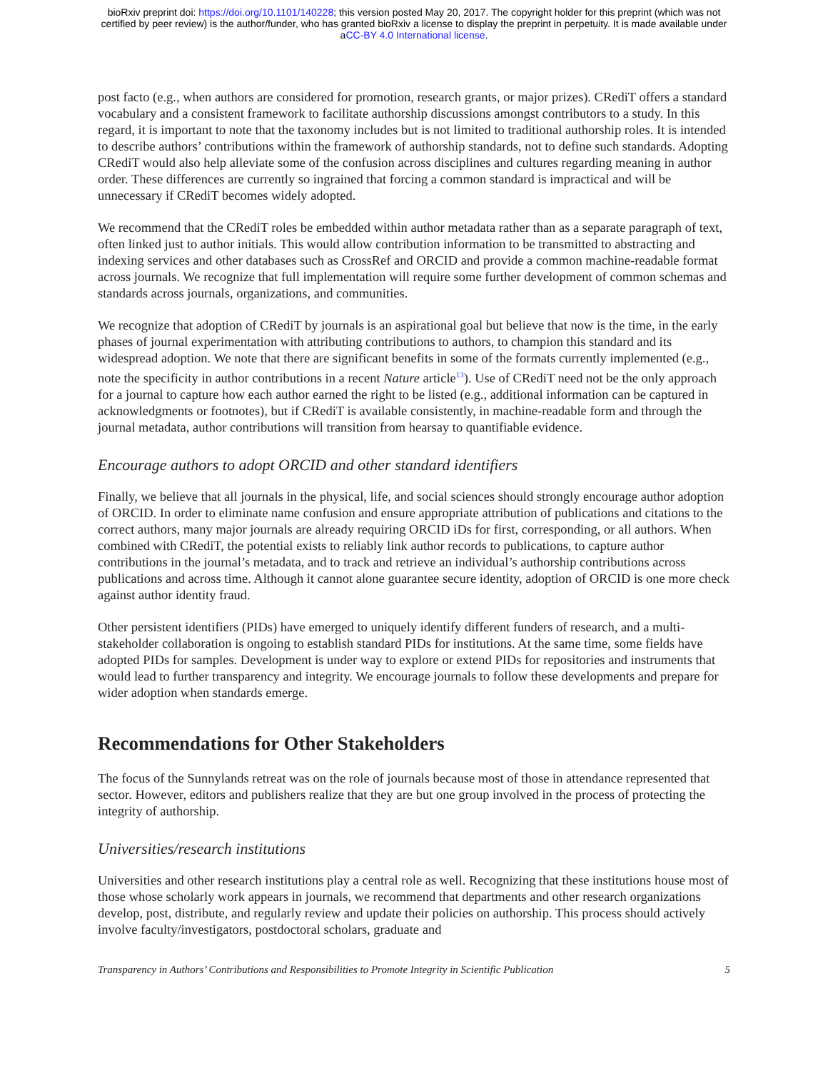bioRxiv preprint doi: https://doi.org/10.1101/140228; this version posted May 20, 2017. The copyright holder for this preprint (which was not
certified by peer review) is the author/funder, who has granted bioRxiv a license to display the preprint in perpetuity. It is made available under
aCC-BY 4.0 International license.
post facto (e.g., when authors are considered for promotion, research grants, or major prizes). CRediT offers a standard vocabulary and a consistent framework to facilitate authorship discussions amongst contributors to a study. In this regard, it is important to note that the taxonomy includes but is not limited to traditional authorship roles. It is intended to describe authors’ contributions within the framework of authorship standards, not to define such standards. Adopting CRediT would also help alleviate some of the confusion across disciplines and cultures regarding meaning in author order. These differences are currently so ingrained that forcing a common standard is impractical and will be unnecessary if CRediT becomes widely adopted.
We recommend that the CRediT roles be embedded within author metadata rather than as a separate paragraph of text, often linked just to author initials. This would allow contribution information to be transmitted to abstracting and indexing services and other databases such as CrossRef and ORCID and provide a common machine-readable format across journals. We recognize that full implementation will require some further development of common schemas and standards across journals, organizations, and communities.
We recognize that adoption of CRediT by journals is an aspirational goal but believe that now is the time, in the early phases of journal experimentation with attributing contributions to authors, to champion this standard and its widespread adoption. We note that there are significant benefits in some of the formats currently implemented (e.g., note the specificity in author contributions in a recent Nature article<sup>13</sup>). Use of CRediT need not be the only approach for a journal to capture how each author earned the right to be listed (e.g., additional information can be captured in acknowledgments or footnotes), but if CRediT is available consistently, in machine-readable form and through the journal metadata, author contributions will transition from hearsay to quantifiable evidence.
Encourage authors to adopt ORCID and other standard identifiers
Finally, we believe that all journals in the physical, life, and social sciences should strongly encourage author adoption of ORCID. In order to eliminate name confusion and ensure appropriate attribution of publications and citations to the correct authors, many major journals are already requiring ORCID iDs for first, corresponding, or all authors. When combined with CRediT, the potential exists to reliably link author records to publications, to capture author contributions in the journal’s metadata, and to track and retrieve an individual’s authorship contributions across publications and across time. Although it cannot alone guarantee secure identity, adoption of ORCID is one more check against author identity fraud.
Other persistent identifiers (PIDs) have emerged to uniquely identify different funders of research, and a multi-stakeholder collaboration is ongoing to establish standard PIDs for institutions. At the same time, some fields have adopted PIDs for samples. Development is under way to explore or extend PIDs for repositories and instruments that would lead to further transparency and integrity. We encourage journals to follow these developments and prepare for wider adoption when standards emerge.
Recommendations for Other Stakeholders
The focus of the Sunnylands retreat was on the role of journals because most of those in attendance represented that sector. However, editors and publishers realize that they are but one group involved in the process of protecting the integrity of authorship.
Universities/research institutions
Universities and other research institutions play a central role as well. Recognizing that these institutions house most of those whose scholarly work appears in journals, we recommend that departments and other research organizations develop, post, distribute, and regularly review and update their policies on authorship. This process should actively involve faculty/investigators, postdoctoral scholars, graduate and
Transparency in Authors’ Contributions and Responsibilities to Promote Integrity in Scientific Publication 5